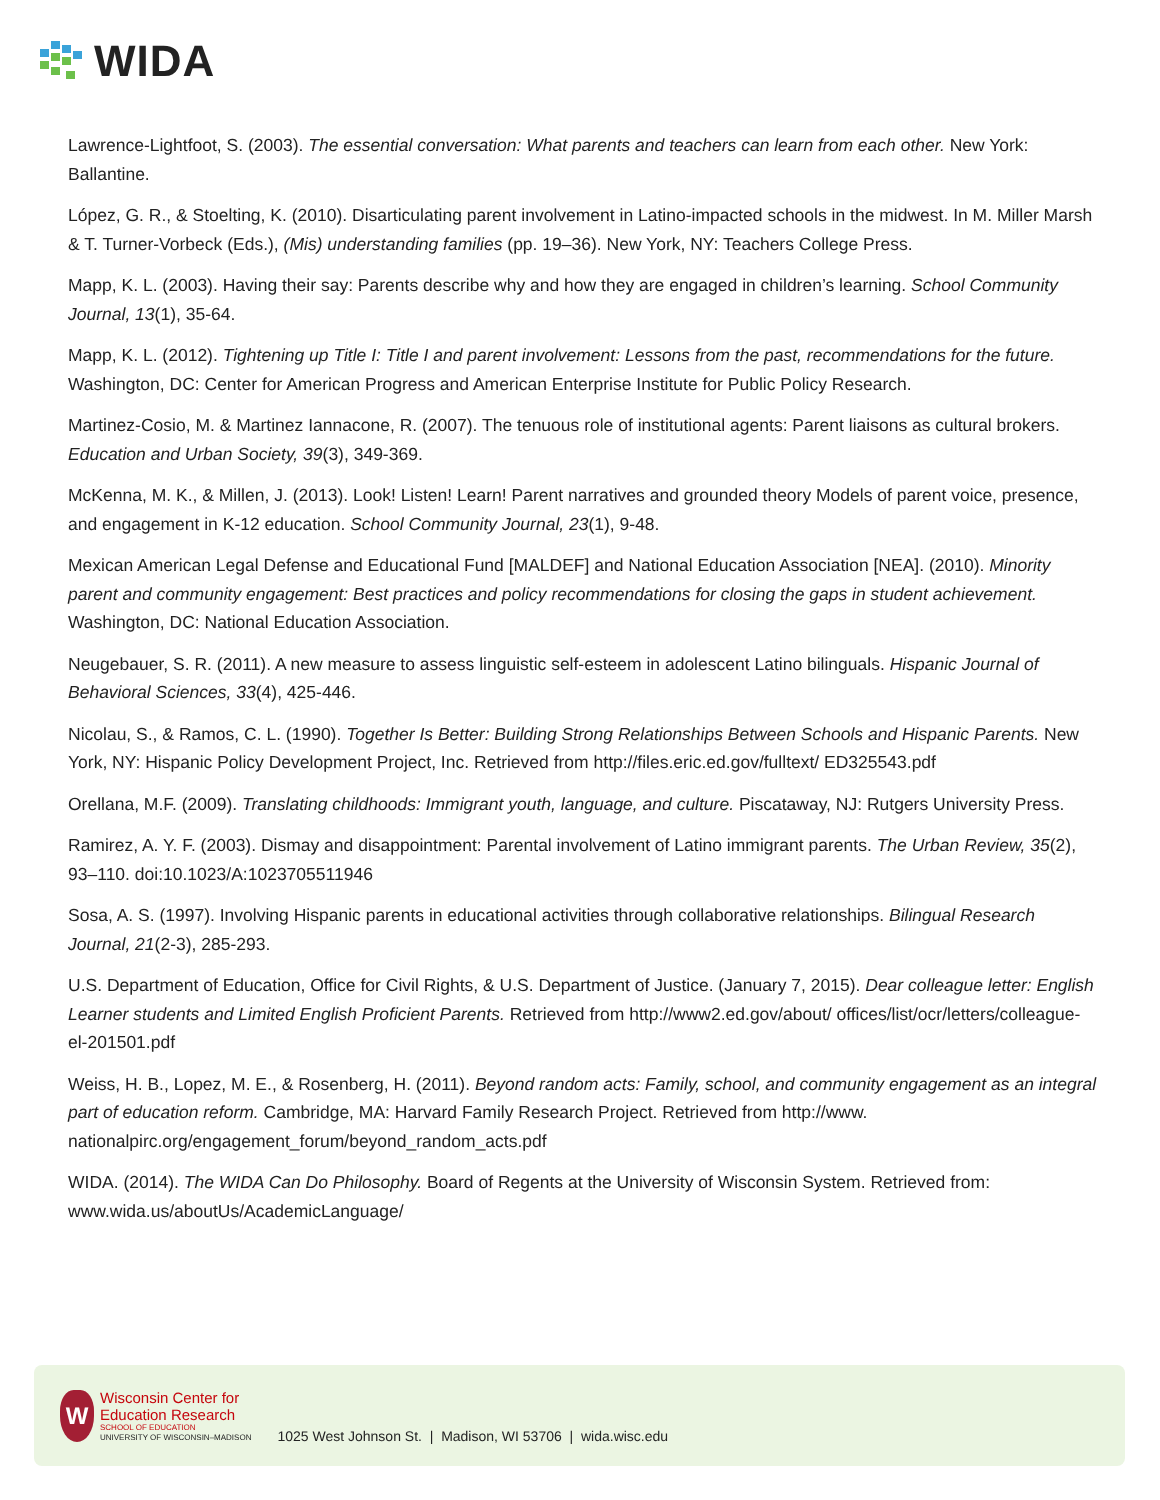WIDA
Lawrence-Lightfoot, S. (2003). The essential conversation: What parents and teachers can learn from each other. New York: Ballantine.
López, G. R., & Stoelting, K. (2010). Disarticulating parent involvement in Latino-impacted schools in the midwest. In M. Miller Marsh & T. Turner-Vorbeck (Eds.), (Mis) understanding families (pp. 19–36). New York, NY: Teachers College Press.
Mapp, K. L. (2003). Having their say: Parents describe why and how they are engaged in children’s learning. School Community Journal, 13(1), 35-64.
Mapp, K. L. (2012). Tightening up Title I: Title I and parent involvement: Lessons from the past, recommendations for the future. Washington, DC: Center for American Progress and American Enterprise Institute for Public Policy Research.
Martinez-Cosio, M. & Martinez Iannacone, R. (2007). The tenuous role of institutional agents: Parent liaisons as cultural brokers. Education and Urban Society, 39(3), 349-369.
McKenna, M. K., & Millen, J. (2013). Look! Listen! Learn! Parent narratives and grounded theory Models of parent voice, presence, and engagement in K-12 education. School Community Journal, 23(1), 9-48.
Mexican American Legal Defense and Educational Fund [MALDEF] and National Education Association [NEA]. (2010). Minority parent and community engagement: Best practices and policy recommendations for closing the gaps in student achievement. Washington, DC: National Education Association.
Neugebauer, S. R. (2011). A new measure to assess linguistic self-esteem in adolescent Latino bilinguals. Hispanic Journal of Behavioral Sciences, 33(4), 425-446.
Nicolau, S., & Ramos, C. L. (1990). Together Is Better: Building Strong Relationships Between Schools and Hispanic Parents. New York, NY: Hispanic Policy Development Project, Inc. Retrieved from http://files.eric.ed.gov/fulltext/ ED325543.pdf
Orellana, M.F. (2009). Translating childhoods: Immigrant youth, language, and culture. Piscataway, NJ: Rutgers University Press.
Ramirez, A. Y. F. (2003). Dismay and disappointment: Parental involvement of Latino immigrant parents. The Urban Review, 35(2), 93–110. doi:10.1023/A:1023705511946
Sosa, A. S. (1997). Involving Hispanic parents in educational activities through collaborative relationships. Bilingual Research Journal, 21(2-3), 285-293.
U.S. Department of Education, Office for Civil Rights, & U.S. Department of Justice. (January 7, 2015). Dear colleague letter: English Learner students and Limited English Proficient Parents. Retrieved from http://www2.ed.gov/about/ offices/list/ocr/letters/colleague-el-201501.pdf
Weiss, H. B., Lopez, M. E., & Rosenberg, H. (2011). Beyond random acts: Family, school, and community engagement as an integral part of education reform. Cambridge, MA: Harvard Family Research Project. Retrieved from http://www. nationalpirc.org/engagement_forum/beyond_random_acts.pdf
WIDA. (2014). The WIDA Can Do Philosophy. Board of Regents at the University of Wisconsin System. Retrieved from: www.wida.us/aboutUs/AcademicLanguage/
W
Wisconsin Center for
Education Research
SCHOOL OF EDUCATION
UNIVERSITY OF WISCONSIN–MADISON
1025 West Johnson St. | Madison, WI 53706 | wida.wisc.edu